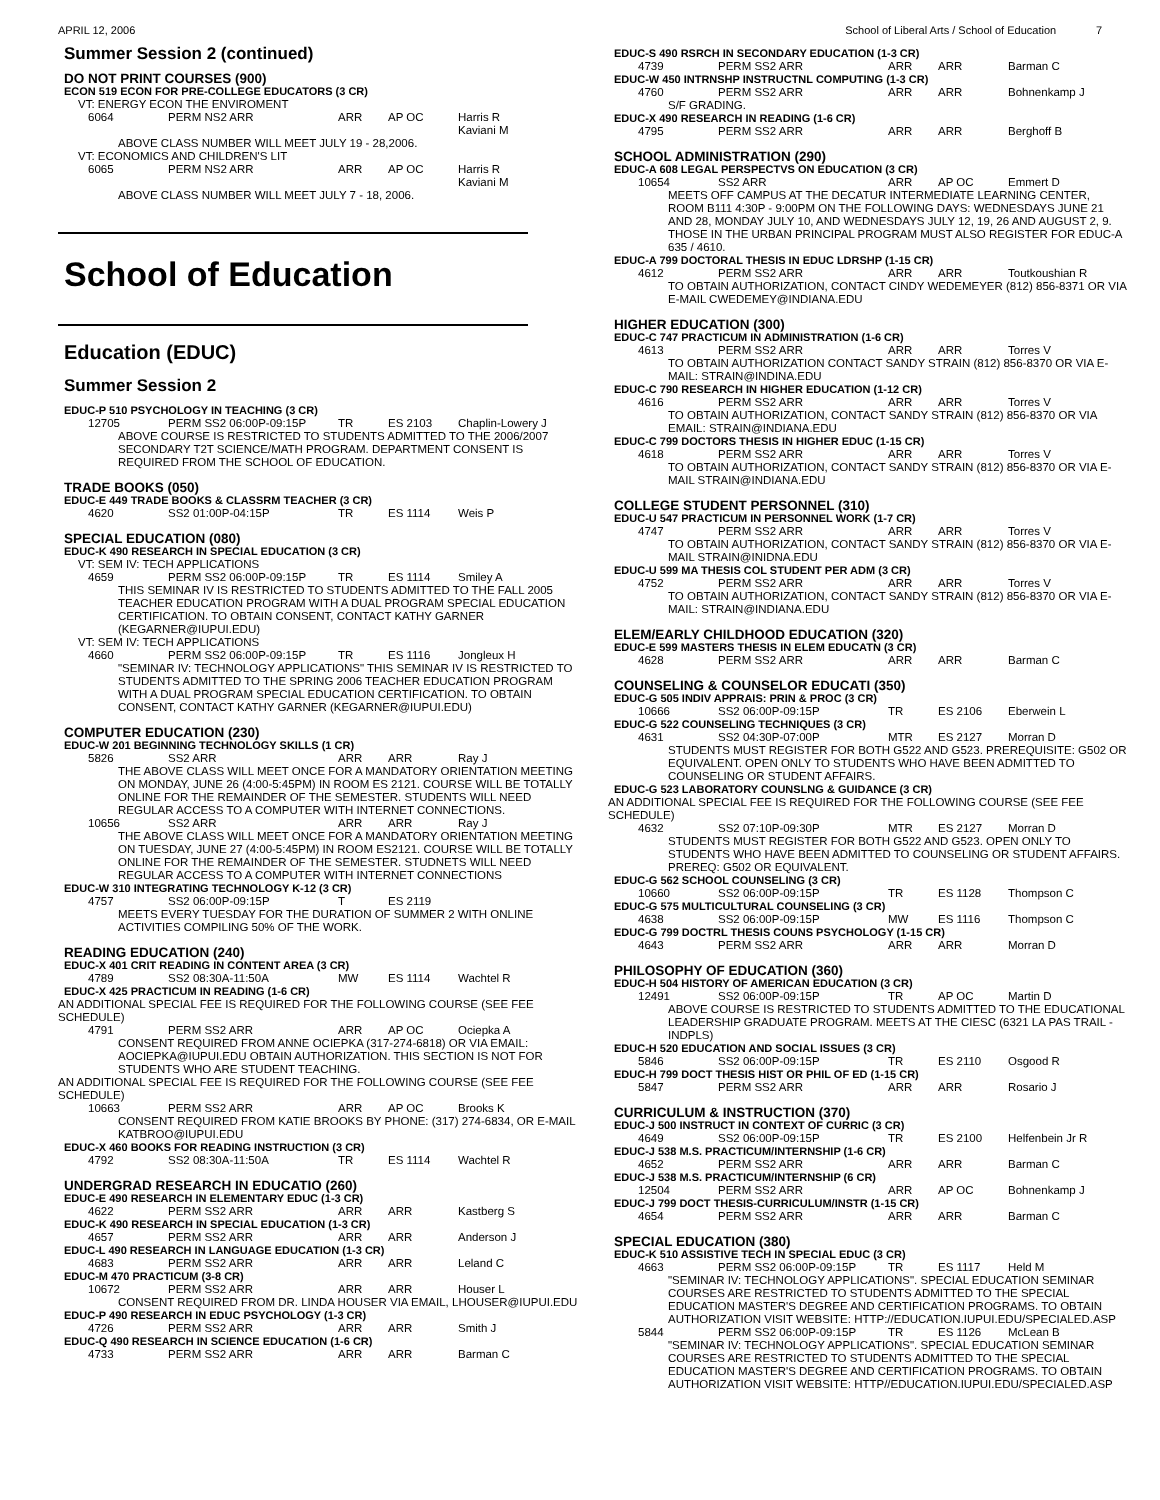APRIL 12, 2006 School of Liberal Arts / School of Education 7
Summer Session 2 (continued)
DO NOT PRINT COURSES (900)
ECON 519 ECON FOR PRE-COLLEGE EDUCATORS (3 CR)
VT: ENERGY ECON THE ENVIROMENT
6064 PERM NS2 ARR ARR AP OC Harris R
Kaviani M
ABOVE CLASS NUMBER WILL MEET JULY 19 - 28,2006.
VT: ECONOMICS AND CHILDREN'S LIT
6065 PERM NS2 ARR ARR AP OC Harris R
Kaviani M
ABOVE CLASS NUMBER WILL MEET JULY 7 - 18, 2006.
School of Education
Education (EDUC)
Summer Session 2
EDUC-P 510 PSYCHOLOGY IN TEACHING (3 CR)
12705 PERM SS2 06:00P-09:15P TR ES 2103 Chaplin-Lowery J
ABOVE COURSE IS RESTRICTED TO STUDENTS ADMITTED TO THE 2006/2007 SECONDARY T2T SCIENCE/MATH PROGRAM. DEPARTMENT CONSENT IS REQUIRED FROM THE SCHOOL OF EDUCATION.
TRADE BOOKS (050)
EDUC-E 449 TRADE BOOKS & CLASSRM TEACHER (3 CR)
4620 SS2 01:00P-04:15P TR ES 1114 Weis P
SPECIAL EDUCATION (080)
EDUC-K 490 RESEARCH IN SPECIAL EDUCATION (3 CR)
VT: SEM IV: TECH APPLICATIONS
4659 PERM SS2 06:00P-09:15P TR ES 1114 Smiley A
THIS SEMINAR IV IS RESTRICTED TO STUDENTS ADMITTED TO THE FALL 2005 TEACHER EDUCATION PROGRAM WITH A DUAL PROGRAM SPECIAL EDUCATION CERTIFICATION. TO OBTAIN CONSENT, CONTACT KATHY GARNER (KEGARNER@IUPUI.EDU)
VT: SEM IV: TECH APPLICATIONS
4660 PERM SS2 06:00P-09:15P TR ES 1116 Jongleux H
"SEMINAR IV: TECHNOLOGY APPLICATIONS" THIS SEMINAR IV IS RESTRICTED TO STUDENTS ADMITTED TO THE SPRING 2006 TEACHER EDUCATION PROGRAM WITH A DUAL PROGRAM SPECIAL EDUCATION CERTIFICATION. TO OBTAIN CONSENT, CONTACT KATHY GARNER (KEGARNER@IUPUI.EDU)
COMPUTER EDUCATION (230)
EDUC-W 201 BEGINNING TECHNOLOGY SKILLS (1 CR)
5826 SS2 ARR ARR ARR Ray J
THE ABOVE CLASS WILL MEET ONCE FOR A MANDATORY ORIENTATION MEETING ON MONDAY, JUNE 26 (4:00-5:45PM) IN ROOM ES 2121. COURSE WILL BE TOTALLY ONLINE FOR THE REMAINDER OF THE SEMESTER. STUDENTS WILL NEED REGULAR ACCESS TO A COMPUTER WITH INTERNET CONNECTIONS.
10656 SS2 ARR ARR ARR Ray J
THE ABOVE CLASS WILL MEET ONCE FOR A MANDATORY ORIENTATION MEETING ON TUESDAY, JUNE 27 (4:00-5:45PM) IN ROOM ES2121. COURSE WILL BE TOTALLY ONLINE FOR THE REMAINDER OF THE SEMESTER. STUDNETS WILL NEED REGULAR ACCESS TO A COMPUTER WITH INTERNET CONNECTIONS
EDUC-W 310 INTEGRATING TECHNOLOGY K-12 (3 CR)
4757 SS2 06:00P-09:15P T ES 2119
MEETS EVERY TUESDAY FOR THE DURATION OF SUMMER 2 WITH ONLINE ACTIVITIES COMPILING 50% OF THE WORK.
READING EDUCATION (240)
EDUC-X 401 CRIT READING IN CONTENT AREA (3 CR)
4789 SS2 08:30A-11:50A MW ES 1114 Wachtel R
EDUC-X 425 PRACTICUM IN READING (1-6 CR)
AN ADDITIONAL SPECIAL FEE IS REQUIRED FOR THE FOLLOWING COURSE (SEE FEE SCHEDULE)
4791 PERM SS2 ARR ARR AP OC Ociepka A
CONSENT REQUIRED FROM ANNE OCIEPKA (317-274-6818) OR VIA EMAIL: AOCIEPKA@IUPUI.EDU OBTAIN AUTHORIZATION. THIS SECTION IS NOT FOR STUDENTS WHO ARE STUDENT TEACHING.
AN ADDITIONAL SPECIAL FEE IS REQUIRED FOR THE FOLLOWING COURSE (SEE FEE SCHEDULE)
10663 PERM SS2 ARR ARR AP OC Brooks K
CONSENT REQUIRED FROM KATIE BROOKS BY PHONE: (317) 274-6834, OR E-MAIL KATBROO@IUPUI.EDU
EDUC-X 460 BOOKS FOR READING INSTRUCTION (3 CR)
4792 SS2 08:30A-11:50A TR ES 1114 Wachtel R
UNDERGRAD RESEARCH IN EDUCATIO (260)
EDUC-E 490 RESEARCH IN ELEMENTARY EDUC (1-3 CR)
4622 PERM SS2 ARR ARR ARR Kastberg S
EDUC-K 490 RESEARCH IN SPECIAL EDUCATION (1-3 CR)
4657 PERM SS2 ARR ARR ARR Anderson J
EDUC-L 490 RESEARCH IN LANGUAGE EDUCATION (1-3 CR)
4683 PERM SS2 ARR ARR ARR Leland C
EDUC-M 470 PRACTICUM (3-8 CR)
10672 PERM SS2 ARR ARR ARR Houser L
CONSENT REQUIRED FROM DR. LINDA HOUSER VIA EMAIL, LHOUSER@IUPUI.EDU
EDUC-P 490 RESEARCH IN EDUC PSYCHOLOGY (1-3 CR)
4726 PERM SS2 ARR ARR ARR Smith J
EDUC-Q 490 RESEARCH IN SCIENCE EDUCATION (1-6 CR)
4733 PERM SS2 ARR ARR ARR Barman C
EDUC-S 490 RSRCH IN SECONDARY EDUCATION (1-3 CR)
4739 PERM SS2 ARR ARR ARR Barman C
EDUC-W 450 INTRNSHP INSTRUCTNL COMPUTING (1-3 CR)
4760 PERM SS2 ARR ARR ARR Bohnenkamp J
S/F GRADING.
EDUC-X 490 RESEARCH IN READING (1-6 CR)
4795 PERM SS2 ARR ARR ARR Berghoff B
SCHOOL ADMINISTRATION (290)
EDUC-A 608 LEGAL PERSPECTVS ON EDUCATION (3 CR)
10654 SS2 ARR ARR AP OC Emmert D
MEETS OFF CAMPUS AT THE DECATUR INTERMEDIATE LEARNING CENTER, ROOM B111 4:30P - 9:00PM ON THE FOLLOWING DAYS: WEDNESDAYS JUNE 21 AND 28, MONDAY JULY 10, AND WEDNESDAYS JULY 12, 19, 26 AND AUGUST 2, 9. THOSE IN THE URBAN PRINCIPAL PROGRAM MUST ALSO REGISTER FOR EDUC-A 635 / 4610.
EDUC-A 799 DOCTORAL THESIS IN EDUC LDRSHP (1-15 CR)
4612 PERM SS2 ARR ARR ARR Toutkoushian R
TO OBTAIN AUTHORIZATION, CONTACT CINDY WEDEMEYER (812) 856-8371 OR VIA E-MAIL CWEDEMEY@INDIANA.EDU
HIGHER EDUCATION (300)
EDUC-C 747 PRACTICUM IN ADMINISTRATION (1-6 CR)
4613 PERM SS2 ARR ARR ARR Torres V
TO OBTAIN AUTHORIZATION CONTACT SANDY STRAIN (812) 856-8370 OR VIA E-MAIL: STRAIN@INDINA.EDU
EDUC-C 790 RESEARCH IN HIGHER EDUCATION (1-12 CR)
4616 PERM SS2 ARR ARR ARR Torres V
TO OBTAIN AUTHORIZATION, CONTACT SANDY STRAIN (812) 856-8370 OR VIA EMAIL: STRAIN@INDIANA.EDU
EDUC-C 799 DOCTORS THESIS IN HIGHER EDUC (1-15 CR)
4618 PERM SS2 ARR ARR ARR Torres V
TO OBTAIN AUTHORIZATION, CONTACT SANDY STRAIN (812) 856-8370 OR VIA E-MAIL STRAIN@INDIANA.EDU
COLLEGE STUDENT PERSONNEL (310)
EDUC-U 547 PRACTICUM IN PERSONNEL WORK (1-7 CR)
4747 PERM SS2 ARR ARR ARR Torres V
TO OBTAIN AUTHORIZATION, CONTACT SANDY STRAIN (812) 856-8370 OR VIA E-MAIL STRAIN@INIDNA.EDU
EDUC-U 599 MA THESIS COL STUDENT PER ADM (3 CR)
4752 PERM SS2 ARR ARR ARR Torres V
TO OBTAIN AUTHORIZATION, CONTACT SANDY STRAIN (812) 856-8370 OR VIA E-MAIL: STRAIN@INDIANA.EDU
ELEM/EARLY CHILDHOOD EDUCATION (320)
EDUC-E 599 MASTERS THESIS IN ELEM EDUCATN (3 CR)
4628 PERM SS2 ARR ARR ARR Barman C
COUNSELING & COUNSELOR EDUCATI (350)
EDUC-G 505 INDIV APPRAIS: PRIN & PROC (3 CR)
10666 SS2 06:00P-09:15P TR ES 2106 Eberwein L
EDUC-G 522 COUNSELING TECHNIQUES (3 CR)
4631 SS2 04:30P-07:00P MTR ES 2127 Morran D
STUDENTS MUST REGISTER FOR BOTH G522 AND G523. PREREQUISITE: G502 OR EQUIVALENT. OPEN ONLY TO STUDENTS WHO HAVE BEEN ADMITTED TO COUNSELING OR STUDENT AFFAIRS.
EDUC-G 523 LABORATORY COUNSLNG & GUIDANCE (3 CR)
AN ADDITIONAL SPECIAL FEE IS REQUIRED FOR THE FOLLOWING COURSE (SEE FEE SCHEDULE)
4632 SS2 07:10P-09:30P MTR ES 2127 Morran D
STUDENTS MUST REGISTER FOR BOTH G522 AND G523. OPEN ONLY TO STUDENTS WHO HAVE BEEN ADMITTED TO COUNSELING OR STUDENT AFFAIRS. PREREQ: G502 OR EQUIVALENT.
EDUC-G 562 SCHOOL COUNSELING (3 CR)
10660 SS2 06:00P-09:15P TR ES 1128 Thompson C
EDUC-G 575 MULTICULTURAL COUNSELING (3 CR)
4638 SS2 06:00P-09:15P MW ES 1116 Thompson C
EDUC-G 799 DOCTRL THESIS COUNS PSYCHOLOGY (1-15 CR)
4643 PERM SS2 ARR ARR ARR Morran D
PHILOSOPHY OF EDUCATION (360)
EDUC-H 504 HISTORY OF AMERICAN EDUCATION (3 CR)
12491 SS2 06:00P-09:15P TR AP OC Martin D
ABOVE COURSE IS RESTRICTED TO STUDENTS ADMITTED TO THE EDUCATIONAL LEADERSHIP GRADUATE PROGRAM. MEETS AT THE CIESC (6321 LA PAS TRAIL - INDPLS)
EDUC-H 520 EDUCATION AND SOCIAL ISSUES (3 CR)
5846 SS2 06:00P-09:15P TR ES 2110 Osgood R
EDUC-H 799 DOCT THESIS HIST OR PHIL OF ED (1-15 CR)
5847 PERM SS2 ARR ARR ARR Rosario J
CURRICULUM & INSTRUCTION (370)
EDUC-J 500 INSTRUCT IN CONTEXT OF CURRIC (3 CR)
4649 SS2 06:00P-09:15P TR ES 2100 Helfenbein Jr R
EDUC-J 538 M.S. PRACTICUM/INTERNSHIP (1-6 CR)
4652 PERM SS2 ARR ARR ARR Barman C
EDUC-J 538 M.S. PRACTICUM/INTERNSHIP (6 CR)
12504 PERM SS2 ARR ARR AP OC Bohnenkamp J
EDUC-J 799 DOCT THESIS-CURRICULUM/INSTR (1-15 CR)
4654 PERM SS2 ARR ARR ARR Barman C
SPECIAL EDUCATION (380)
EDUC-K 510 ASSISTIVE TECH IN SPECIAL EDUC (3 CR)
4663 PERM SS2 06:00P-09:15P TR ES 1117 Held M
"SEMINAR IV: TECHNOLOGY APPLICATIONS". SPECIAL EDUCATION SEMINAR COURSES ARE RESTRICTED TO STUDENTS ADMITTED TO THE SPECIAL EDUCATION MASTER'S DEGREE AND CERTIFICATION PROGRAMS. TO OBTAIN AUTHORIZATION VISIT WEBSITE: HTTP://EDUCATION.IUPUI.EDU/SPECIALED.ASP
5844 PERM SS2 06:00P-09:15P TR ES 1126 McLean B
"SEMINAR IV: TECHNOLOGY APPLICATIONS". SPECIAL EDUCATION SEMINAR COURSES ARE RESTRICTED TO STUDENTS ADMITTED TO THE SPECIAL EDUCATION MASTER'S DEGREE AND CERTIFICATION PROGRAMS. TO OBTAIN AUTHORIZATION VISIT WEBSITE: HTTP//EDUCATION.IUPUI.EDU/SPECIALED.ASP